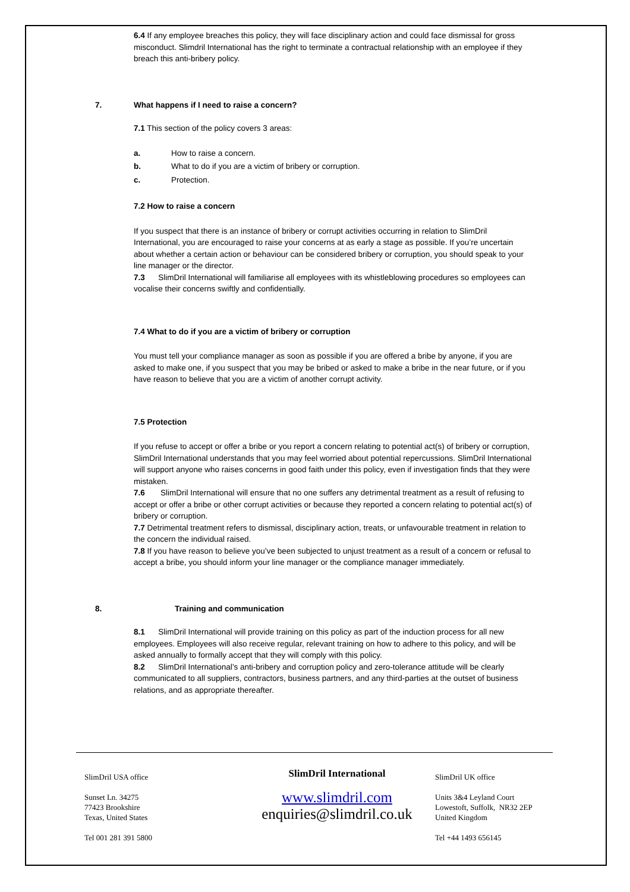6.4 If any employee breaches this policy, they will face disciplinary action and could face dismissal for gross misconduct. Slimdril International has the right to terminate a contractual relationship with an employee if they breach this anti-bribery policy.
7. What happens if I need to raise a concern?
7.1 This section of the policy covers 3 areas:
a. How to raise a concern.
b. What to do if you are a victim of bribery or corruption.
c. Protection.
7.2 How to raise a concern
If you suspect that there is an instance of bribery or corrupt activities occurring in relation to SlimDril International, you are encouraged to raise your concerns at as early a stage as possible. If you’re uncertain about whether a certain action or behaviour can be considered bribery or corruption, you should speak to your line manager or the director.
7.3 SlimDril International will familiarise all employees with its whistleblowing procedures so employees can vocalise their concerns swiftly and confidentially.
7.4 What to do if you are a victim of bribery or corruption
You must tell your compliance manager as soon as possible if you are offered a bribe by anyone, if you are asked to make one, if you suspect that you may be bribed or asked to make a bribe in the near future, or if you have reason to believe that you are a victim of another corrupt activity.
7.5 Protection
If you refuse to accept or offer a bribe or you report a concern relating to potential act(s) of bribery or corruption, SlimDril International understands that you may feel worried about potential repercussions. SlimDril International will support anyone who raises concerns in good faith under this policy, even if investigation finds that they were mistaken.
7.6 SlimDril International will ensure that no one suffers any detrimental treatment as a result of refusing to accept or offer a bribe or other corrupt activities or because they reported a concern relating to potential act(s) of bribery or corruption.
7.7 Detrimental treatment refers to dismissal, disciplinary action, treats, or unfavourable treatment in relation to the concern the individual raised.
7.8 If you have reason to believe you’ve been subjected to unjust treatment as a result of a concern or refusal to accept a bribe, you should inform your line manager or the compliance manager immediately.
8. Training and communication
8.1 SlimDril International will provide training on this policy as part of the induction process for all new employees. Employees will also receive regular, relevant training on how to adhere to this policy, and will be asked annually to formally accept that they will comply with this policy.
8.2 SlimDril International’s anti-bribery and corruption policy and zero-tolerance attitude will be clearly communicated to all suppliers, contractors, business partners, and any third-parties at the outset of business relations, and as appropriate thereafter.
SlimDril USA office
Sunset Ln. 34275
77423 Brookshire
Texas, United States
Tel 001 281 391 5800
SlimDril International
www.slimdril.com
enquiries@slimdril.co.uk
SlimDril UK office
Units 3&4 Leyland Court
Lowestoft, Suffolk, NR32 2EP
United Kingdom
Tel +44 1493 656145